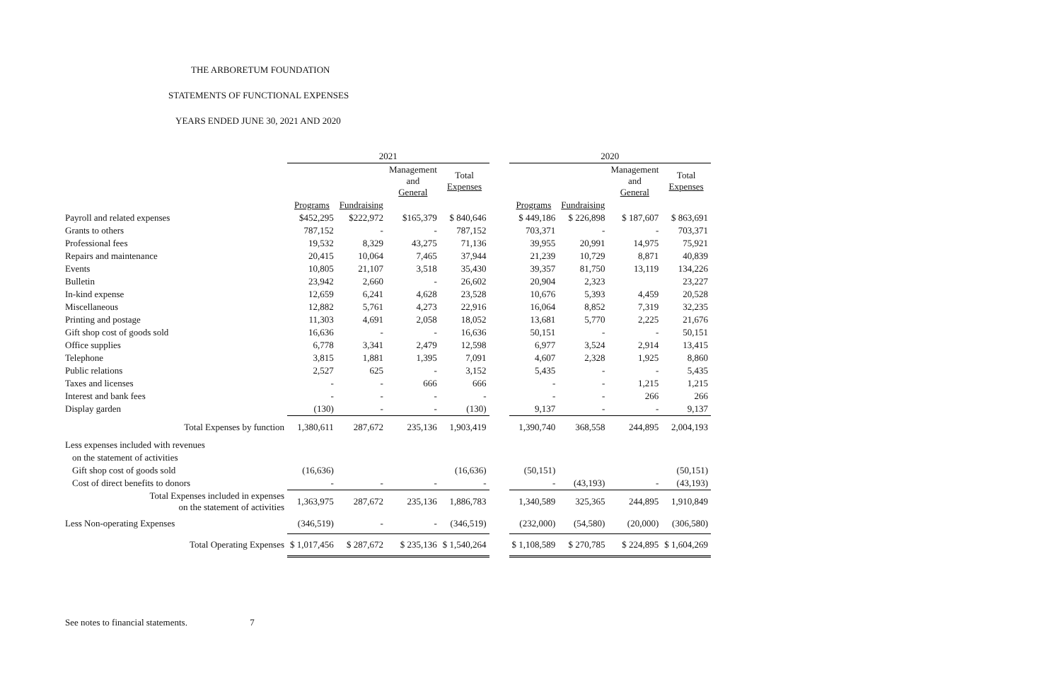THE ARBORETUM FOUNDATION
STATEMENTS OF FUNCTIONAL EXPENSES
YEARS ENDED JUNE 30, 2021 AND 2020
| | 2021 | | | | | 2020 | | | |
| | | | Management and General | Total Expenses | | | | Management and General | Total Expenses |
| | Programs | Fundraising | | | | Programs | Fundraising | | |
| Payroll and related expenses | $452,295 | $222,972 | $165,379 | $ 840,646 | | $ 449,186 | $ 226,898 | $ 187,607 | $ 863,691 |
| Grants to others | 787,152 | - | - | 787,152 | | 703,371 | - | - | 703,371 |
| Professional fees | 19,532 | 8,329 | 43,275 | 71,136 | | 39,955 | 20,991 | 14,975 | 75,921 |
| Repairs and maintenance | 20,415 | 10,064 | 7,465 | 37,944 | | 21,239 | 10,729 | 8,871 | 40,839 |
| Events | 10,805 | 21,107 | 3,518 | 35,430 | | 39,357 | 81,750 | 13,119 | 134,226 |
| Bulletin | 23,942 | 2,660 | - | 26,602 | | 20,904 | 2,323 | | 23,227 |
| In-kind expense | 12,659 | 6,241 | 4,628 | 23,528 | | 10,676 | 5,393 | 4,459 | 20,528 |
| Miscellaneous | 12,882 | 5,761 | 4,273 | 22,916 | | 16,064 | 8,852 | 7,319 | 32,235 |
| Printing and postage | 11,303 | 4,691 | 2,058 | 18,052 | | 13,681 | 5,770 | 2,225 | 21,676 |
| Gift shop cost of goods sold | 16,636 | - | - | 16,636 | | 50,151 | - | - | 50,151 |
| Office supplies | 6,778 | 3,341 | 2,479 | 12,598 | | 6,977 | 3,524 | 2,914 | 13,415 |
| Telephone | 3,815 | 1,881 | 1,395 | 7,091 | | 4,607 | 2,328 | 1,925 | 8,860 |
| Public relations | 2,527 | 625 | - | 3,152 | | 5,435 | - | - | 5,435 |
| Taxes and licenses | - | - | 666 | 666 | | - | - | 1,215 | 1,215 |
| Interest and bank fees | - | - | - | - | | - | - | 266 | 266 |
| Display garden | (130) | - | - | (130) | | 9,137 | - | - | 9,137 |
| Total Expenses by function | 1,380,611 | 287,672 | 235,136 | 1,903,419 | | 1,390,740 | 368,558 | 244,895 | 2,004,193 |
| Less expenses included with revenues | | | | | | | | | |
| on the statement of activities | | | | | | | | | |
| Gift shop cost of goods sold | (16,636) | | | (16,636) | | (50,151) | | | (50,151) |
| Cost of direct benefits to donors | - | - | - | - | | - | (43,193) | - | (43,193) |
| Total Expenses included in expenses on the statement of activities | 1,363,975 | 287,672 | 235,136 | 1,886,783 | | 1,340,589 | 325,365 | 244,895 | 1,910,849 |
| Less Non-operating Expenses | (346,519) | - | - | (346,519) | | (232,000) | (54,580) | (20,000) | (306,580) |
| Total Operating Expenses | $ 1,017,456 | $ 287,672 | $ 235,136 | $ 1,540,264 | | $ 1,108,589 | $ 270,785 | $ 224,895 | $ 1,604,269 |
See notes to financial statements. 7